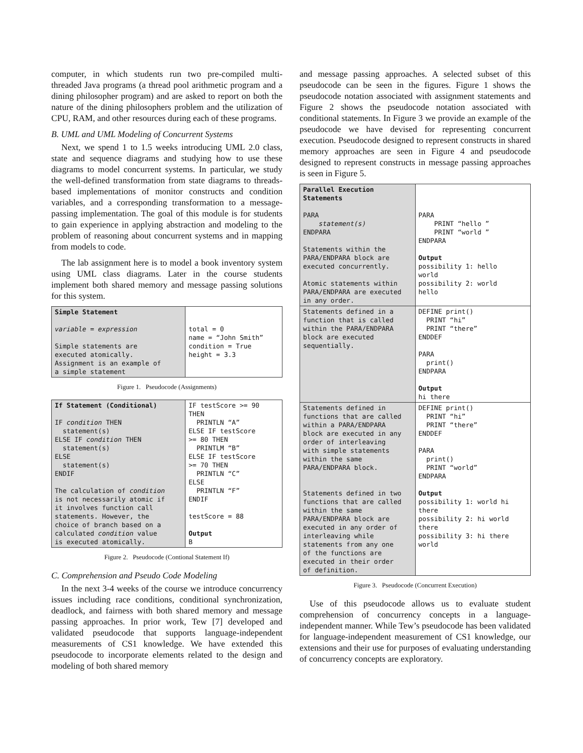computer, in which students run two pre-compiled multi-threaded Java programs (a thread pool arithmetic program and a dining philosopher program) and are asked to report on both the nature of the dining philosophers problem and the utilization of CPU, RAM, and other resources during each of these programs.
B. UML and UML Modeling of Concurrent Systems
Next, we spend 1 to 1.5 weeks introducing UML 2.0 class, state and sequence diagrams and studying how to use these diagrams to model concurrent systems. In particular, we study the well-defined transformation from state diagrams to threads-based implementations of monitor constructs and condition variables, and a corresponding transformation to a message-passing implementation. The goal of this module is for students to gain experience in applying abstraction and modeling to the problem of reasoning about concurrent systems and in mapping from models to code.
The lab assignment here is to model a book inventory system using UML class diagrams. Later in the course students implement both shared memory and message passing solutions for this system.
| Simple Statement variable = expression Simple statements are executed atomically. Assignment is an example of a simple statement | total = 0 name = “John Smith” condition = True height = 3.3 |
Figure 1. Pseudocode (Assignments)
| If Statement (Conditional) IF condition THEN statement(s) ELSE IF condition THEN statement(s) ELSE statement(s) ENDIF The calculation of condition is not necessarily atomic if it involves function call statements. However, the choice of branch based on a calculated condition value is executed atomically. | IF testScore >= 90 THEN PRINTLN “A” ELSE IF testScore >= 80 THEN PRINTLM “B” ELSE IF testScore >= 70 THEN PRINTLN “C” ELSE PRINTLN “F” ENDIF testScore = 88 Output B |
Figure 2. Pseudocode (Contional Statement If)
C. Comprehension and Pseudo Code Modeling
In the next 3-4 weeks of the course we introduce concurrency issues including race conditions, conditional synchronization, deadlock, and fairness with both shared memory and message passing approaches. In prior work, Tew [7] developed and validated pseudocode that supports language-independent measurements of CS1 knowledge. We have extended this pseudocode to incorporate elements related to the design and modeling of both shared memory
and message passing approaches. A selected subset of this pseudocode can be seen in the figures. Figure 1 shows the pseudocode notation associated with assignment statements and Figure 2 shows the pseudocode notation associated with conditional statements. In Figure 3 we provide an example of the pseudocode we have devised for representing concurrent execution. Pseudocode designed to represent constructs in shared memory approaches are seen in Figure 4 and pseudocode designed to represent constructs in message passing approaches is seen in Figure 5.
| Parallel Execution Statements PARA statement(s) ENDPARA Statements within the PARA/ENDPARA block are executed concurrently. Atomic statements within PARA/ENDPARA are executed in any order. | PARA PRINT “hello ” PRINT “world ” ENDPARA Output possibility 1: hello world possibility 2: world hello |
| Statements defined in a function that is called within the PARA/ENDPARA block are executed sequentially. | DEFINE print() PRINT “hi” PRINT “there” ENDDEF PARA print() ENDPARA Output hi there |
| Statements defined in functions that are called within a PARA/ENDPARA block are executed in any order of interleaving with simple statements within the same PARA/ENDPARA block. Statements defined in two functions that are called within the same PARA/ENDPARA block are executed in any order of interleaving while statements from any one of the functions are executed in their order of definition. | DEFINE print() PRINT “hi” PRINT “there” ENDDEF PARA print() PRINT “world” ENDPARA Output possibility 1: world hi there possibility 2: hi world there possibility 3: hi there world |
Figure 3. Pseudocode (Concurrent Execution)
Use of this pseudocode allows us to evaluate student comprehension of concurrency concepts in a language-independent manner. While Tew’s pseudocode has been validated for language-independent measurement of CS1 knowledge, our extensions and their use for purposes of evaluating understanding of concurrency concepts are exploratory.